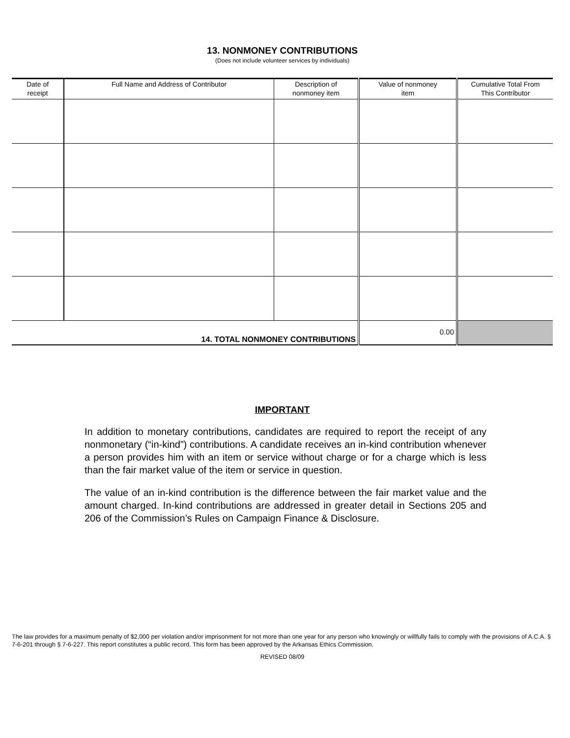13. NONMONEY CONTRIBUTIONS
(Does not include volunteer services by individuals)
| Date of receipt | Full Name and Address of Contributor | Description of nonmoney item | Value of nonmoney item | Cumulative Total From This Contributor |
| --- | --- | --- | --- | --- |
| 14. TOTAL NONMONEY CONTRIBUTIONS | | | 0.00 | |
IMPORTANT
In addition to monetary contributions, candidates are required to report the receipt of any nonmonetary (“in-kind”) contributions. A candidate receives an in-kind contribution whenever a person provides him with an item or service without charge or for a charge which is less than the fair market value of the item or service in question.
The value of an in-kind contribution is the difference between the fair market value and the amount charged. In-kind contributions are addressed in greater detail in Sections 205 and 206 of the Commission’s Rules on Campaign Finance & Disclosure.
The law provides for a maximum penalty of $2,000 per violation and/or imprisonment for not more than one year for any person who knowingly or willfully fails to comply with the provisions of A.C.A. § 7-6-201 through § 7-6-227. This report constitutes a public record. This form has been approved by the Arkansas Ethics Commission.
REVISED 08/09